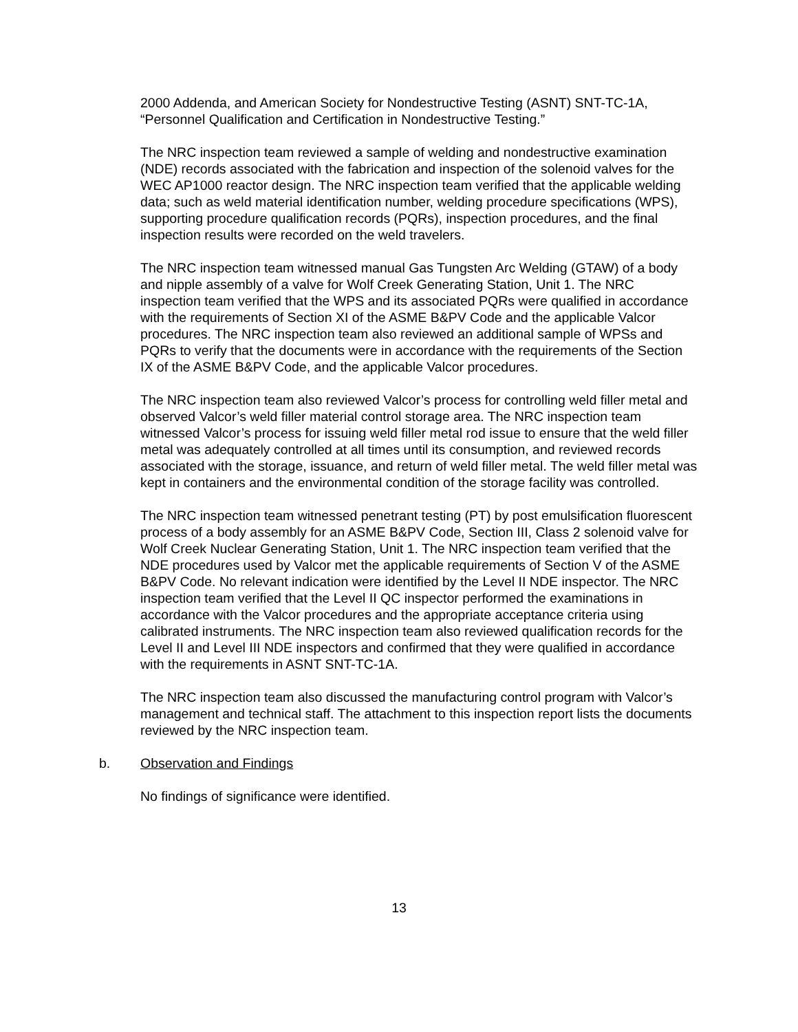2000 Addenda, and American Society for Nondestructive Testing (ASNT) SNT-TC-1A, “Personnel Qualification and Certification in Nondestructive Testing.”
The NRC inspection team reviewed a sample of welding and nondestructive examination (NDE) records associated with the fabrication and inspection of the solenoid valves for the WEC AP1000 reactor design. The NRC inspection team verified that the applicable welding data; such as weld material identification number, welding procedure specifications (WPS), supporting procedure qualification records (PQRs), inspection procedures, and the final inspection results were recorded on the weld travelers.
The NRC inspection team witnessed manual Gas Tungsten Arc Welding (GTAW) of a body and nipple assembly of a valve for Wolf Creek Generating Station, Unit 1. The NRC inspection team verified that the WPS and its associated PQRs were qualified in accordance with the requirements of Section XI of the ASME B&PV Code and the applicable Valcor procedures. The NRC inspection team also reviewed an additional sample of WPSs and PQRs to verify that the documents were in accordance with the requirements of the Section IX of the ASME B&PV Code, and the applicable Valcor procedures.
The NRC inspection team also reviewed Valcor’s process for controlling weld filler metal and observed Valcor’s weld filler material control storage area. The NRC inspection team witnessed Valcor’s process for issuing weld filler metal rod issue to ensure that the weld filler metal was adequately controlled at all times until its consumption, and reviewed records associated with the storage, issuance, and return of weld filler metal. The weld filler metal was kept in containers and the environmental condition of the storage facility was controlled.
The NRC inspection team witnessed penetrant testing (PT) by post emulsification fluorescent process of a body assembly for an ASME B&PV Code, Section III, Class 2 solenoid valve for Wolf Creek Nuclear Generating Station, Unit 1. The NRC inspection team verified that the NDE procedures used by Valcor met the applicable requirements of Section V of the ASME B&PV Code. No relevant indication were identified by the Level II NDE inspector. The NRC inspection team verified that the Level II QC inspector performed the examinations in accordance with the Valcor procedures and the appropriate acceptance criteria using calibrated instruments. The NRC inspection team also reviewed qualification records for the Level II and Level III NDE inspectors and confirmed that they were qualified in accordance with the requirements in ASNT SNT-TC-1A.
The NRC inspection team also discussed the manufacturing control program with Valcor’s management and technical staff. The attachment to this inspection report lists the documents reviewed by the NRC inspection team.
b. Observation and Findings
No findings of significance were identified.
13